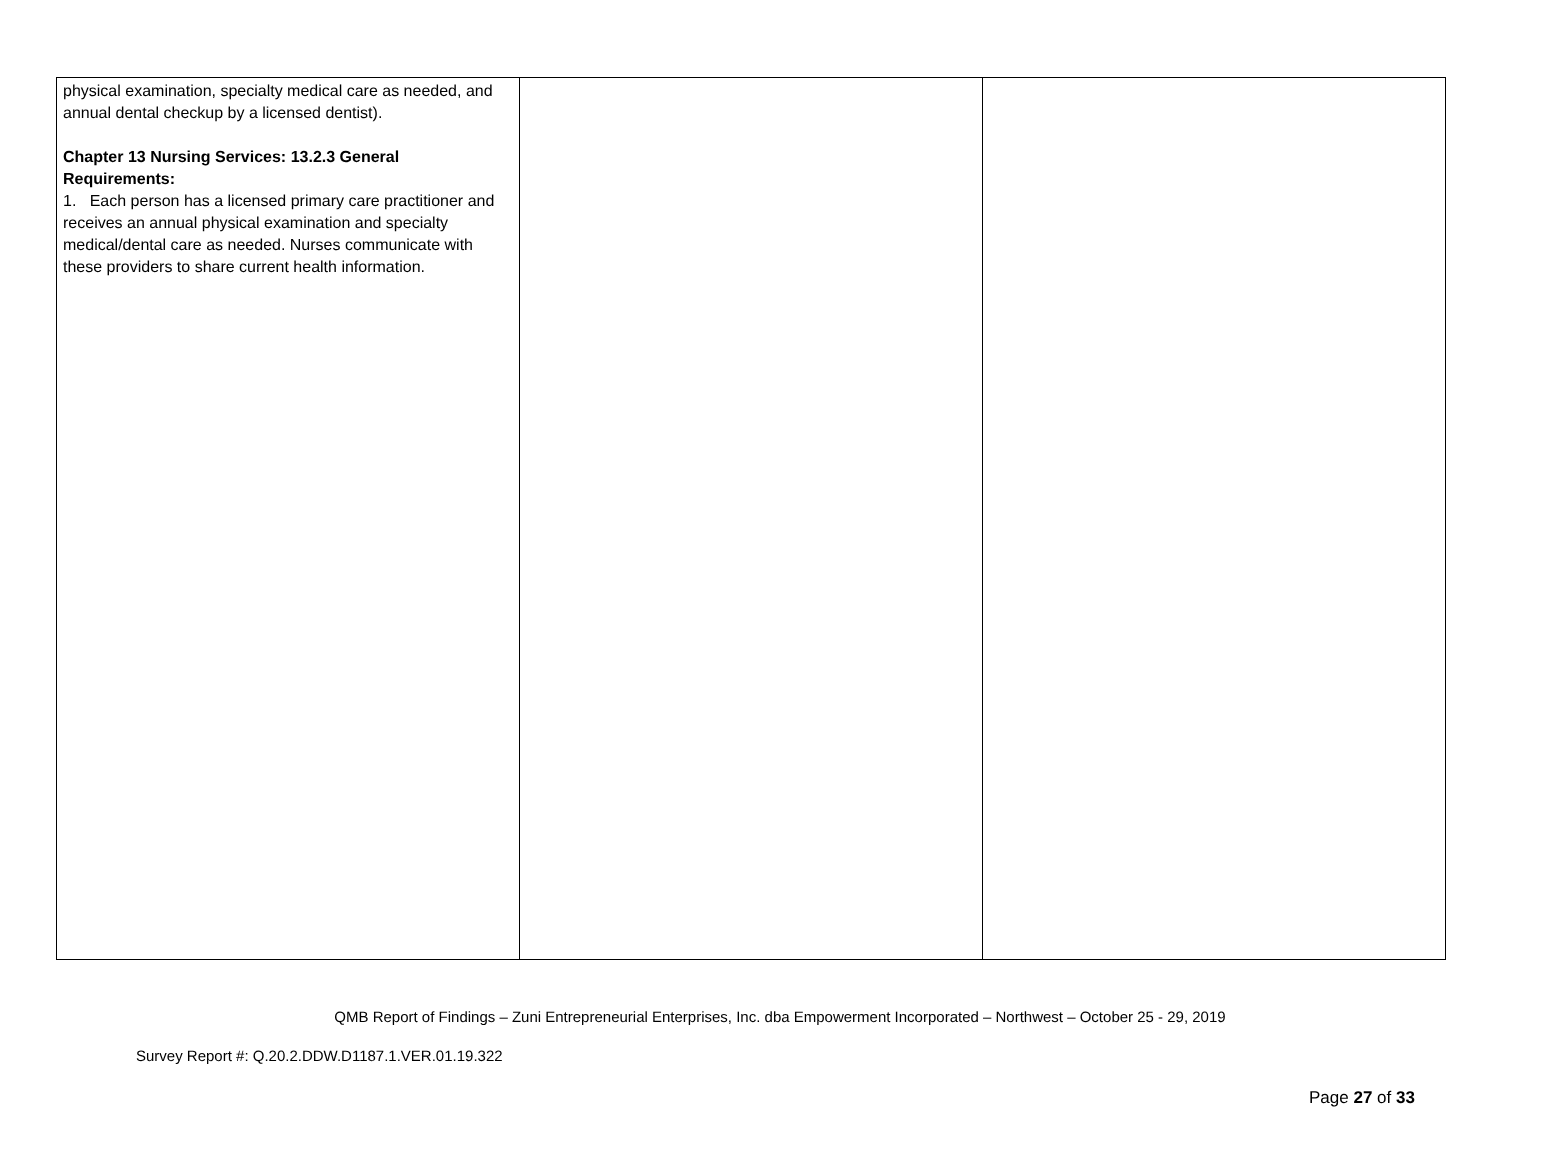| physical examination, specialty medical care as needed, and annual dental checkup by a licensed dentist). Chapter 13 Nursing Services: 13.2.3 General Requirements: 1. Each person has a licensed primary care practitioner and receives an annual physical examination and specialty medical/dental care as needed. Nurses communicate with these providers to share current health information. | | |
QMB Report of Findings – Zuni Entrepreneurial Enterprises, Inc. dba Empowerment Incorporated – Northwest – October 25 - 29, 2019
Survey Report #: Q.20.2.DDW.D1187.1.VER.01.19.322
Page 27 of 33